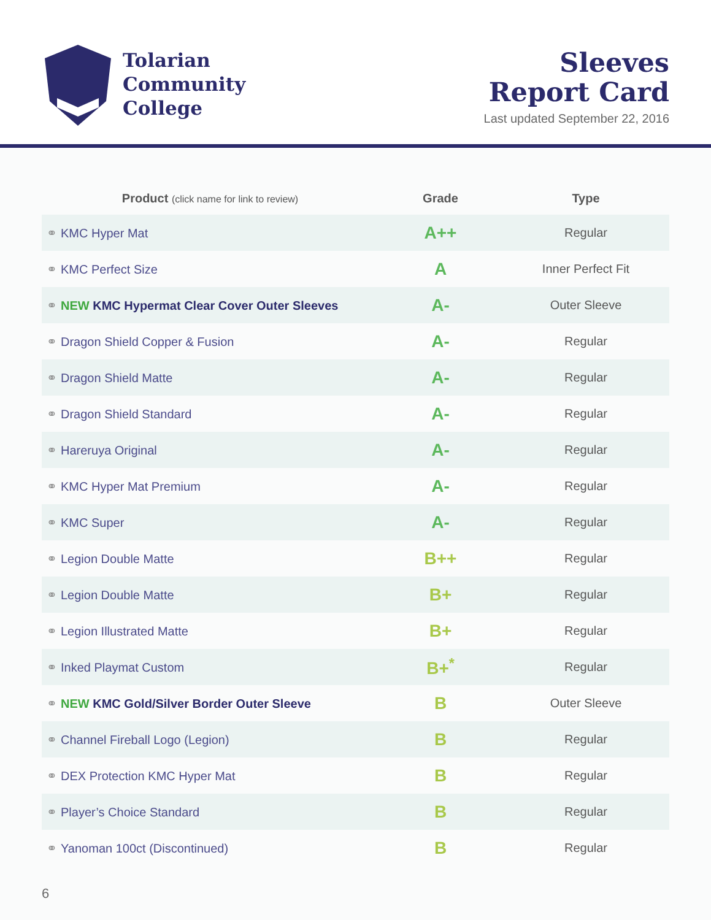Tolarian
Community
College
Sleeves
Report Card
Last updated September 22, 2016
| Product (click name for link to review) | Grade | Type |
| --- | --- | --- |
| ⚭ KMC Hyper Mat | A++ | Regular |
| ⚭ KMC Perfect Size | A | Inner Perfect Fit |
| ⚭ NEW KMC Hypermat Clear Cover Outer Sleeves | A- | Outer Sleeve |
| ⚭ Dragon Shield Copper & Fusion | A- | Regular |
| ⚭ Dragon Shield Matte | A- | Regular |
| ⚭ Dragon Shield Standard | A- | Regular |
| ⚭ Hareruya Original | A- | Regular |
| ⚭ KMC Hyper Mat Premium | A- | Regular |
| ⚭ KMC Super | A- | Regular |
| ⚭ Legion Double Matte | B++ | Regular |
| ⚭ Legion Double Matte | B+ | Regular |
| ⚭ Legion Illustrated Matte | B+ | Regular |
| ⚭ Inked Playmat Custom | B+<sup>*</sup> | Regular |
| ⚭ NEW KMC Gold/Silver Border Outer Sleeve | B | Outer Sleeve |
| ⚭ Channel Fireball Logo (Legion) | B | Regular |
| ⚭ DEX Protection KMC Hyper Mat | B | Regular |
| ⚭ Player’s Choice Standard | B | Regular |
| ⚭ Yanoman 100ct (Discontinued) | B | Regular |
6